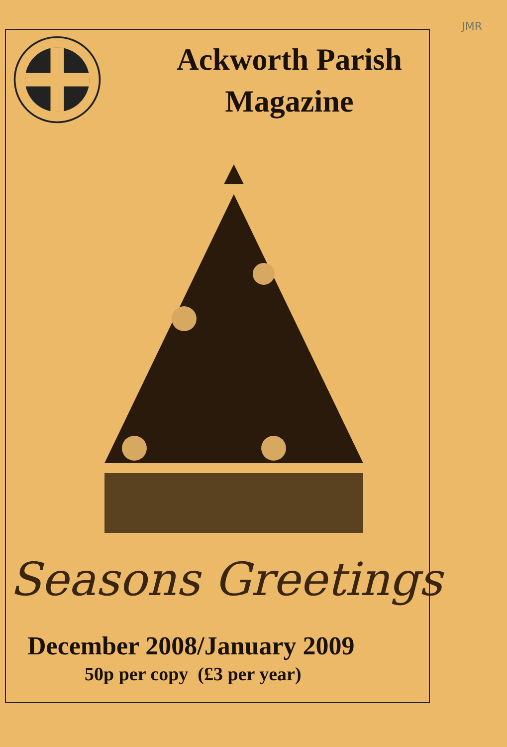JMR
Ackworth Parish
Magazine
Seasons Greetings
December 2008/January 2009
50p per copy (£3 per year)